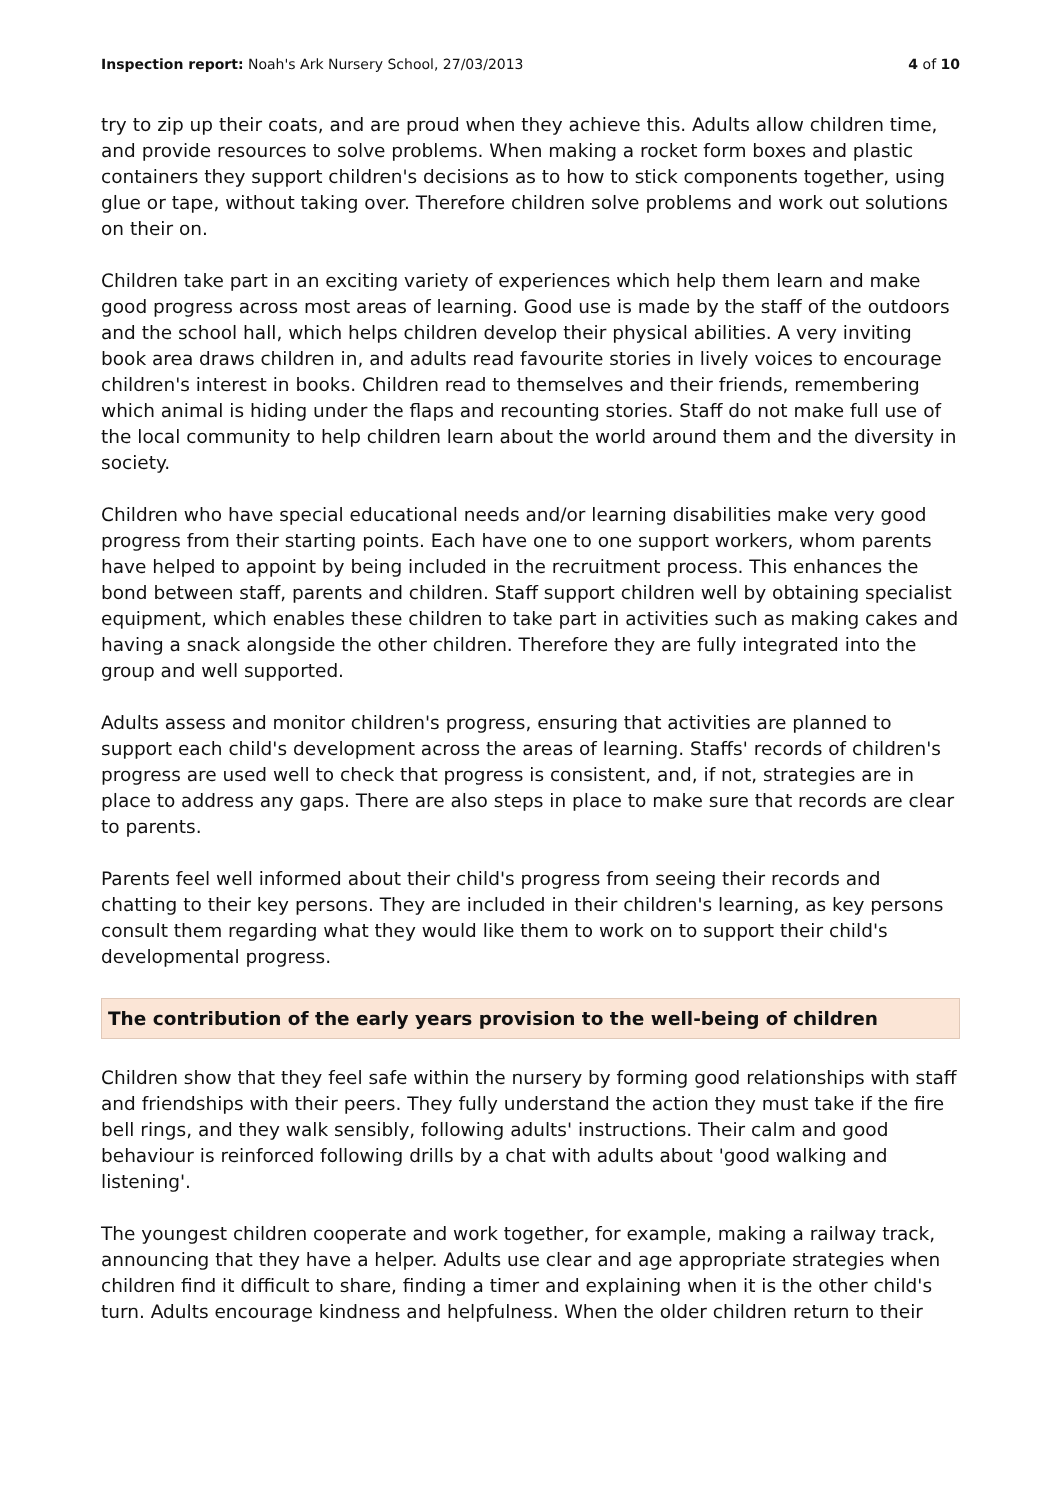Inspection report: Noah's Ark Nursery School, 27/03/2013 4 of 10
try to zip up their coats, and are proud when they achieve this. Adults allow children time, and provide resources to solve problems. When making a rocket form boxes and plastic containers they support children's decisions as to how to stick components together, using glue or tape, without taking over. Therefore children solve problems and work out solutions on their on.
Children take part in an exciting variety of experiences which help them learn and make good progress across most areas of learning. Good use is made by the staff of the outdoors and the school hall, which helps children develop their physical abilities. A very inviting book area draws children in, and adults read favourite stories in lively voices to encourage children's interest in books. Children read to themselves and their friends, remembering which animal is hiding under the flaps and recounting stories. Staff do not make full use of the local community to help children learn about the world around them and the diversity in society.
Children who have special educational needs and/or learning disabilities make very good progress from their starting points. Each have one to one support workers, whom parents have helped to appoint by being included in the recruitment process. This enhances the bond between staff, parents and children. Staff support children well by obtaining specialist equipment, which enables these children to take part in activities such as making cakes and having a snack alongside the other children. Therefore they are fully integrated into the group and well supported.
Adults assess and monitor children's progress, ensuring that activities are planned to support each child's development across the areas of learning. Staffs' records of children's progress are used well to check that progress is consistent, and, if not, strategies are in place to address any gaps. There are also steps in place to make sure that records are clear to parents.
Parents feel well informed about their child's progress from seeing their records and chatting to their key persons. They are included in their children's learning, as key persons consult them regarding what they would like them to work on to support their child's developmental progress.
The contribution of the early years provision to the well-being of children
Children show that they feel safe within the nursery by forming good relationships with staff and friendships with their peers. They fully understand the action they must take if the fire bell rings, and they walk sensibly, following adults' instructions. Their calm and good behaviour is reinforced following drills by a chat with adults about 'good walking and listening'.
The youngest children cooperate and work together, for example, making a railway track, announcing that they have a helper. Adults use clear and age appropriate strategies when children find it difficult to share, finding a timer and explaining when it is the other child's turn. Adults encourage kindness and helpfulness. When the older children return to their